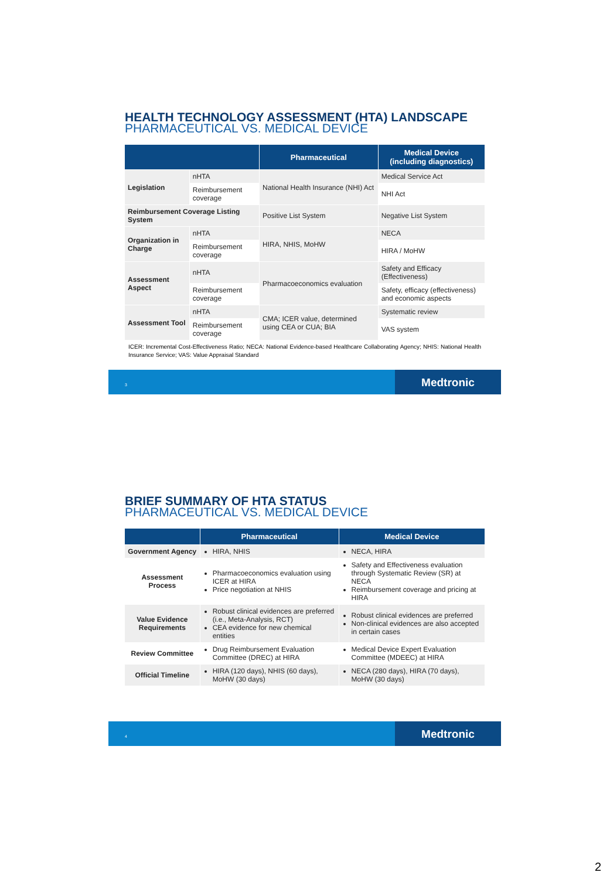HEALTH TECHNOLOGY ASSESSMENT (HTA) LANDSCAPE
PHARMACEUTICAL VS. MEDICAL DEVICE
| | | Pharmaceutical | Medical Device (including diagnostics) |
| --- | --- | --- | --- |
| Legislation | nHTA | National Health Insurance (NHI) Act | Medical Service Act |
| | Reimbursement coverage | | NHI Act |
| Reimbursement Coverage Listing System | | Positive List System | Negative List System |
| Organization in Charge | nHTA | HIRA, NHIS, MoHW | NECA |
| | Reimbursement coverage | | HIRA / MoHW |
| Assessment Aspect | nHTA | Pharmacoeconomics evaluation | Safety and Efficacy (Effectiveness) |
| | Reimbursement coverage | | Safety, efficacy (effectiveness) and economic aspects |
| Assessment Tool | nHTA | CMA; ICER value, determined using CEA or CUA; BIA | Systematic review |
| | Reimbursement coverage | | VAS system |
ICER: Incremental Cost-Effectiveness Ratio; NECA: National Evidence-based Healthcare Collaborating Agency; NHIS: National Health Insurance Service; VAS: Value Appraisal Standard
3
Medtronic
BRIEF SUMMARY OF HTA STATUS
PHARMACEUTICAL VS. MEDICAL DEVICE
| | Pharmaceutical | Medical Device |
| --- | --- | --- |
| Government Agency | HIRA, NHIS | NECA, HIRA |
| Assessment Process | Pharmacoeconomics evaluation using ICER at HIRA Price negotiation at NHIS | Safety and Effectiveness evaluation through Systematic Review (SR) at NECA Reimbursement coverage and pricing at HIRA |
| Value Evidence Requirements | Robust clinical evidences are preferred (i.e., Meta-Analysis, RCT) CEA evidence for new chemical entities | Robust clinical evidences are preferred Non-clinical evidences are also accepted in certain cases |
| Review Committee | Drug Reimbursement Evaluation Committee (DREC) at HIRA | Medical Device Expert Evaluation Committee (MDEEC) at HIRA |
| Official Timeline | HIRA (120 days), NHIS (60 days), MoHW (30 days) | NECA (280 days), HIRA (70 days), MoHW (30 days) |
4
Medtronic
2